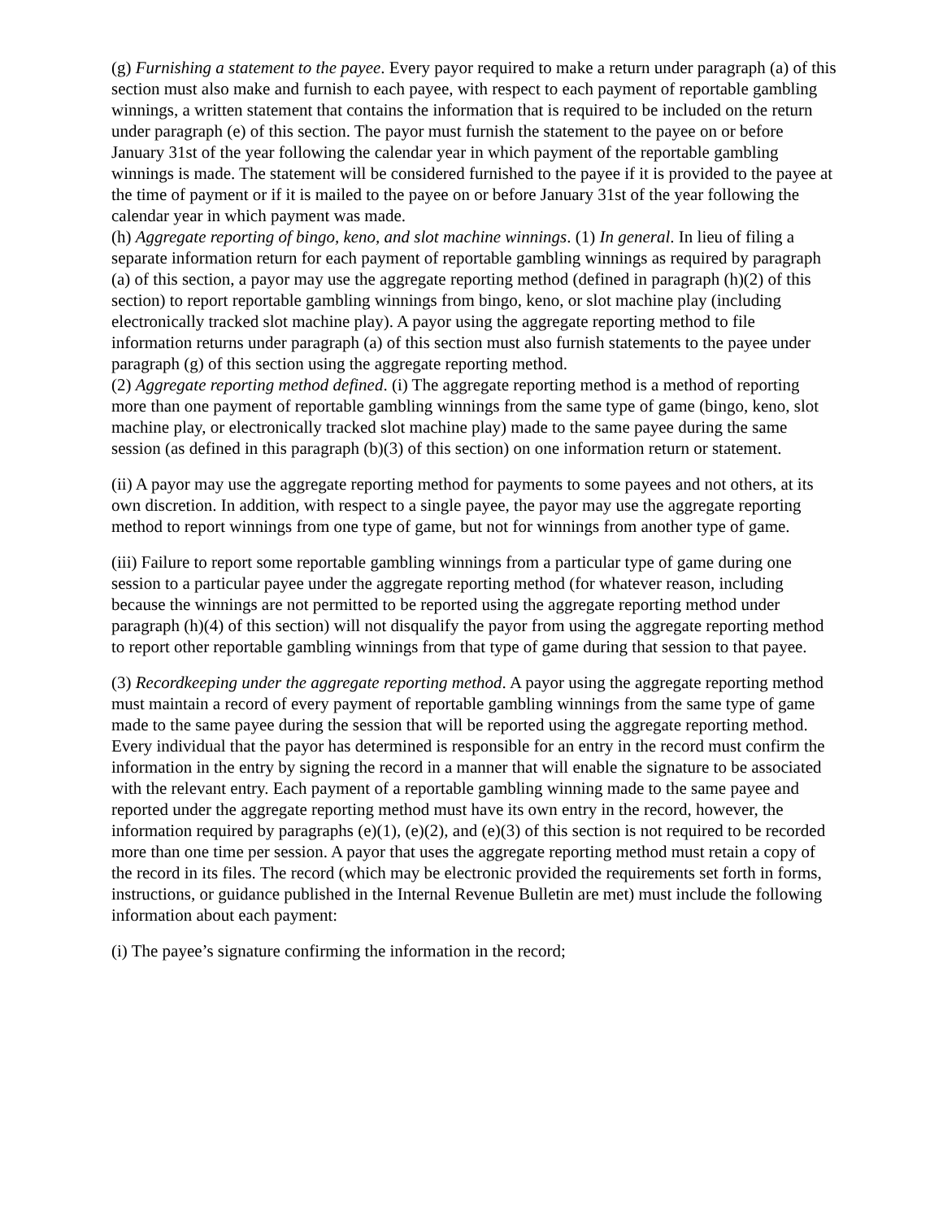(g) Furnishing a statement to the payee. Every payor required to make a return under paragraph (a) of this section must also make and furnish to each payee, with respect to each payment of reportable gambling winnings, a written statement that contains the information that is required to be included on the return under paragraph (e) of this section. The payor must furnish the statement to the payee on or before January 31st of the year following the calendar year in which payment of the reportable gambling winnings is made. The statement will be considered furnished to the payee if it is provided to the payee at the time of payment or if it is mailed to the payee on or before January 31st of the year following the calendar year in which payment was made.
(h) Aggregate reporting of bingo, keno, and slot machine winnings. (1) In general. In lieu of filing a separate information return for each payment of reportable gambling winnings as required by paragraph (a) of this section, a payor may use the aggregate reporting method (defined in paragraph (h)(2) of this section) to report reportable gambling winnings from bingo, keno, or slot machine play (including electronically tracked slot machine play). A payor using the aggregate reporting method to file information returns under paragraph (a) of this section must also furnish statements to the payee under paragraph (g) of this section using the aggregate reporting method.
(2) Aggregate reporting method defined. (i) The aggregate reporting method is a method of reporting more than one payment of reportable gambling winnings from the same type of game (bingo, keno, slot machine play, or electronically tracked slot machine play) made to the same payee during the same session (as defined in this paragraph (b)(3) of this section) on one information return or statement.
(ii) A payor may use the aggregate reporting method for payments to some payees and not others, at its own discretion. In addition, with respect to a single payee, the payor may use the aggregate reporting method to report winnings from one type of game, but not for winnings from another type of game.
(iii) Failure to report some reportable gambling winnings from a particular type of game during one session to a particular payee under the aggregate reporting method (for whatever reason, including because the winnings are not permitted to be reported using the aggregate reporting method under paragraph (h)(4) of this section) will not disqualify the payor from using the aggregate reporting method to report other reportable gambling winnings from that type of game during that session to that payee.
(3) Recordkeeping under the aggregate reporting method. A payor using the aggregate reporting method must maintain a record of every payment of reportable gambling winnings from the same type of game made to the same payee during the session that will be reported using the aggregate reporting method. Every individual that the payor has determined is responsible for an entry in the record must confirm the information in the entry by signing the record in a manner that will enable the signature to be associated with the relevant entry. Each payment of a reportable gambling winning made to the same payee and reported under the aggregate reporting method must have its own entry in the record, however, the information required by paragraphs (e)(1), (e)(2), and (e)(3) of this section is not required to be recorded more than one time per session. A payor that uses the aggregate reporting method must retain a copy of the record in its files. The record (which may be electronic provided the requirements set forth in forms, instructions, or guidance published in the Internal Revenue Bulletin are met) must include the following information about each payment:
(i) The payee’s signature confirming the information in the record;